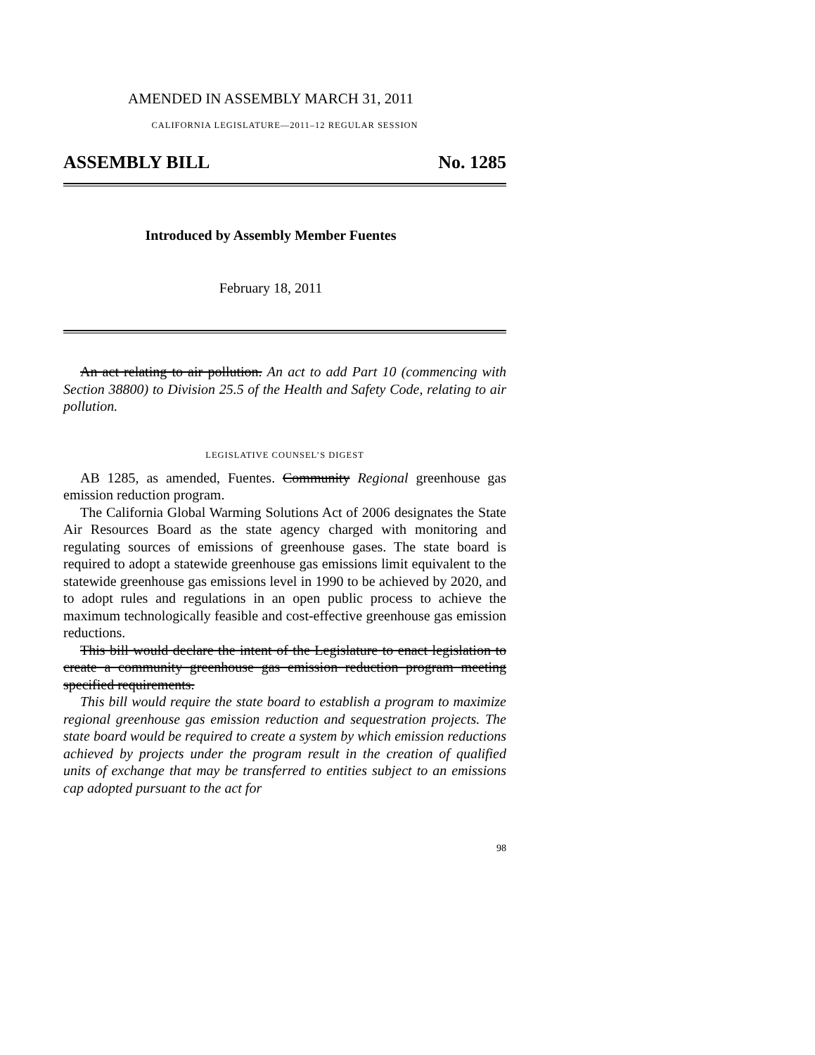AMENDED IN ASSEMBLY MARCH 31, 2011
CALIFORNIA LEGISLATURE—2011–12 REGULAR SESSION
ASSEMBLY BILL No. 1285
Introduced by Assembly Member Fuentes
February 18, 2011
An act relating to air pollution. An act to add Part 10 (commencing with Section 38800) to Division 25.5 of the Health and Safety Code, relating to air pollution.
LEGISLATIVE COUNSEL’S DIGEST
AB 1285, as amended, Fuentes. Community Regional greenhouse gas emission reduction program.
The California Global Warming Solutions Act of 2006 designates the State Air Resources Board as the state agency charged with monitoring and regulating sources of emissions of greenhouse gases. The state board is required to adopt a statewide greenhouse gas emissions limit equivalent to the statewide greenhouse gas emissions level in 1990 to be achieved by 2020, and to adopt rules and regulations in an open public process to achieve the maximum technologically feasible and cost-effective greenhouse gas emission reductions.
This bill would declare the intent of the Legislature to enact legislation to create a community greenhouse gas emission reduction program meeting specified requirements.
This bill would require the state board to establish a program to maximize regional greenhouse gas emission reduction and sequestration projects. The state board would be required to create a system by which emission reductions achieved by projects under the program result in the creation of qualified units of exchange that may be transferred to entities subject to an emissions cap adopted pursuant to the act for
98